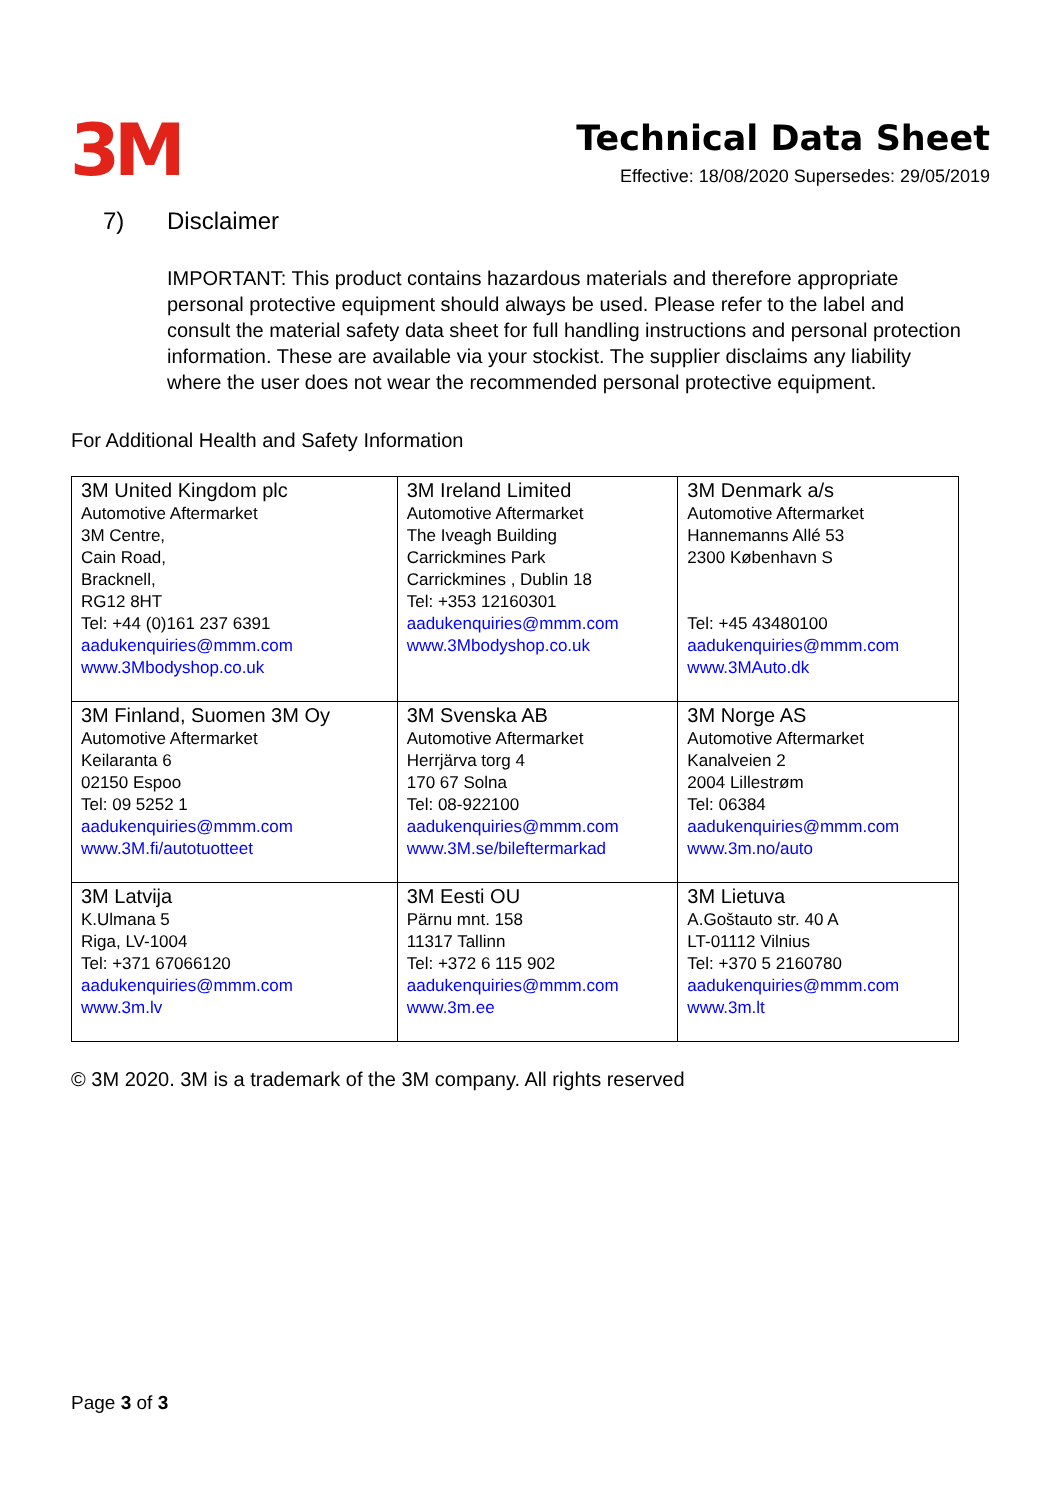3M
Technical Data Sheet
Effective: 18/08/2020 Supersedes: 29/05/2019
7) Disclaimer
IMPORTANT: This product contains hazardous materials and therefore appropriate personal protective equipment should always be used. Please refer to the label and consult the material safety data sheet for full handling instructions and personal protection information. These are available via your stockist. The supplier disclaims any liability where the user does not wear the recommended personal protective equipment.
For Additional Health and Safety Information
| 3M United Kingdom plc Automotive Aftermarket 3M Centre, Cain Road, Bracknell, RG12 8HT Tel: +44 (0)161 237 6391 aadukenquiries@mmm.com www.3Mbodyshop.co.uk | 3M Ireland Limited Automotive Aftermarket The Iveagh Building Carrickmines Park Carrickmines , Dublin 18 Tel: +353 12160301 aadukenquiries@mmm.com www.3Mbodyshop.co.uk | 3M Denmark a/s Automotive Aftermarket Hannemanns Allé 53 2300 København S Tel: +45 43480100 aadukenquiries@mmm.com www.3MAuto.dk |
| 3M Finland, Suomen 3M Oy Automotive Aftermarket Keilaranta 6 02150 Espoo Tel: 09 5252 1 aadukenquiries@mmm.com www.3M.fi/autotuotteet | 3M Svenska AB Automotive Aftermarket Herrjärva torg 4 170 67 Solna Tel: 08-922100 aadukenquiries@mmm.com www.3M.se/bileftermarkad | 3M Norge AS Automotive Aftermarket Kanalveien 2 2004 Lillestrøm Tel: 06384 aadukenquiries@mmm.com www.3m.no/auto |
| 3M Latvija K.Ulmana 5 Riga, LV-1004 Tel: +371 67066120 aadukenquiries@mmm.com www.3m.lv | 3M Eesti OU Pärnu mnt. 158 11317 Tallinn Tel: +372 6 115 902 aadukenquiries@mmm.com www.3m.ee | 3M Lietuva A.Goštauto str. 40 A LT-01112 Vilnius Tel: +370 5 2160780 aadukenquiries@mmm.com www.3m.lt |
© 3M 2020. 3M is a trademark of the 3M company. All rights reserved
Page 3 of 3